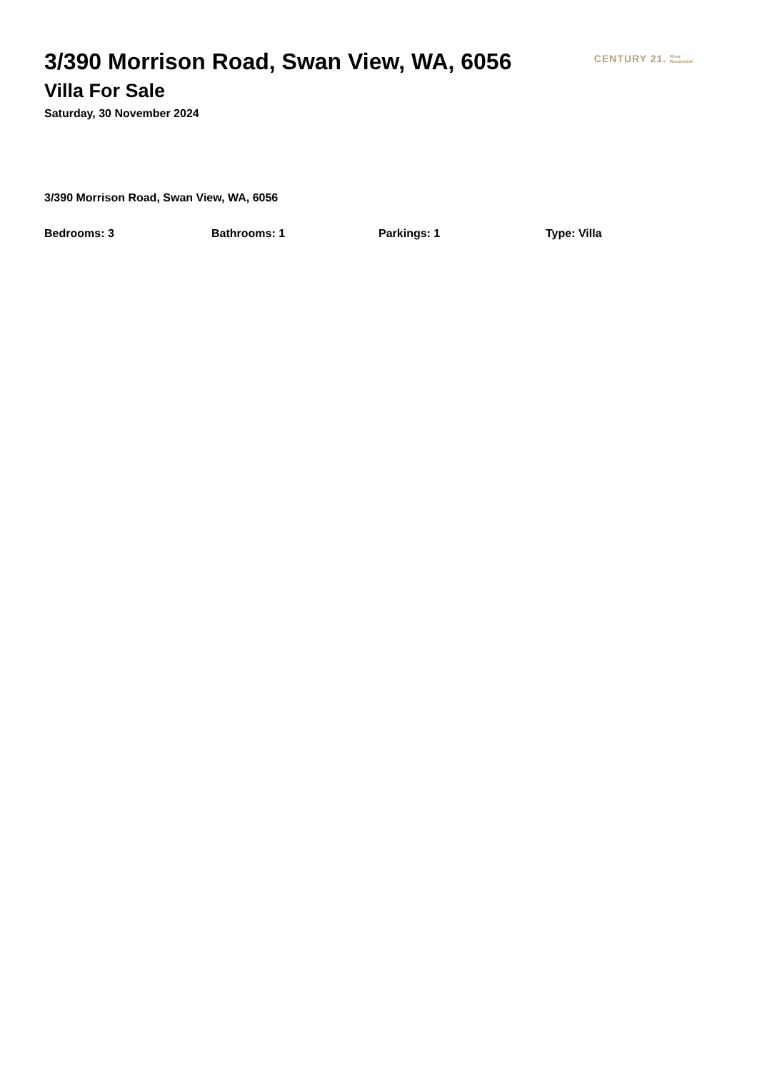3/390 Morrison Road, Swan View, WA, 6056
Villa For Sale
Saturday, 30 November 2024
CENTURY 21. River
Residential
3/390 Morrison Road, Swan View, WA, 6056
Bedrooms: 3 Bathrooms: 1 Parkings: 1 Type: Villa